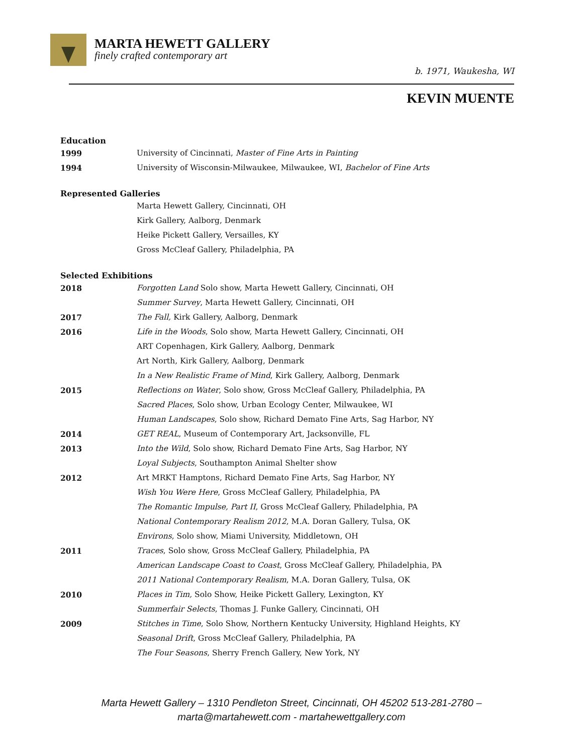MARTA HEWETT GALLERY
finely crafted contemporary art
b. 1971, Waukesha, WI
KEVIN MUENTE
Education
| 1999 | University of Cincinnati, Master of Fine Arts in Painting |
| 1994 | University of Wisconsin-Milwaukee, Milwaukee, WI, Bachelor of Fine Arts |
Represented Galleries
| | Marta Hewett Gallery, Cincinnati, OH |
| | Kirk Gallery, Aalborg, Denmark |
| | Heike Pickett Gallery, Versailles, KY |
| | Gross McCleaf Gallery, Philadelphia, PA |
Selected Exhibitions
| 2018 | Forgotten Land Solo show, Marta Hewett Gallery, Cincinnati, OH |
| | Summer Survey , Marta Hewett Gallery, Cincinnati, OH |
| 2017 | The Fall, Kirk Gallery, Aalborg, Denmark |
| 2016 | Life in the Woods , Solo show, Marta Hewett Gallery, Cincinnati, OH |
| | ART Copenhagen, Kirk Gallery, Aalborg, Denmark |
| | Art North, Kirk Gallery, Aalborg, Denmark |
| | In a New Realistic Frame of Mind , Kirk Gallery, Aalborg, Denmark |
| 2015 | Reflections on Water , Solo show, Gross McCleaf Gallery, Philadelphia, PA |
| | Sacred Places , Solo show, Urban Ecology Center, Milwaukee, WI |
| | Human Landscapes , Solo show, Richard Demato Fine Arts, Sag Harbor, NY |
| 2014 | GET REAL , Museum of Contemporary Art, Jacksonville, FL |
| 2013 | Into the Wild , Solo show, Richard Demato Fine Arts, Sag Harbor, NY |
| | Loyal Subjects , Southampton Animal Shelter show |
| 2012 | Art MRKT Hamptons, Richard Demato Fine Arts, Sag Harbor, NY |
| | Wish You Were Here , Gross McCleaf Gallery, Philadelphia, PA |
| | The Romantic Impulse, Part II , Gross McCleaf Gallery, Philadelphia, PA |
| | National Contemporary Realism 2012 , M.A. Doran Gallery, Tulsa, OK |
| | Environs , Solo show, Miami University, Middletown, OH |
| 2011 | Traces , Solo show, Gross McCleaf Gallery, Philadelphia, PA |
| | American Landscape Coast to Coast , Gross McCleaf Gallery, Philadelphia, PA |
| | 2011 National Contemporary Realism , M.A. Doran Gallery, Tulsa, OK |
| 2010 | Places in Tim, Solo Show, Heike Pickett Gallery, Lexington, KY |
| | Summerfair Selects , Thomas J. Funke Gallery, Cincinnati, OH |
| 2009 | Stitches in Time , Solo Show, Northern Kentucky University, Highland Heights, KY |
| | Seasonal Drift , Gross McCleaf Gallery, Philadelphia, PA |
| | The Four Seasons , Sherry French Gallery, New York, NY |
Marta Hewett Gallery – 1310 Pendleton Street, Cincinnati, OH 45202 513-281-2780 –
marta@martahewett.com - martahewettgallery.com